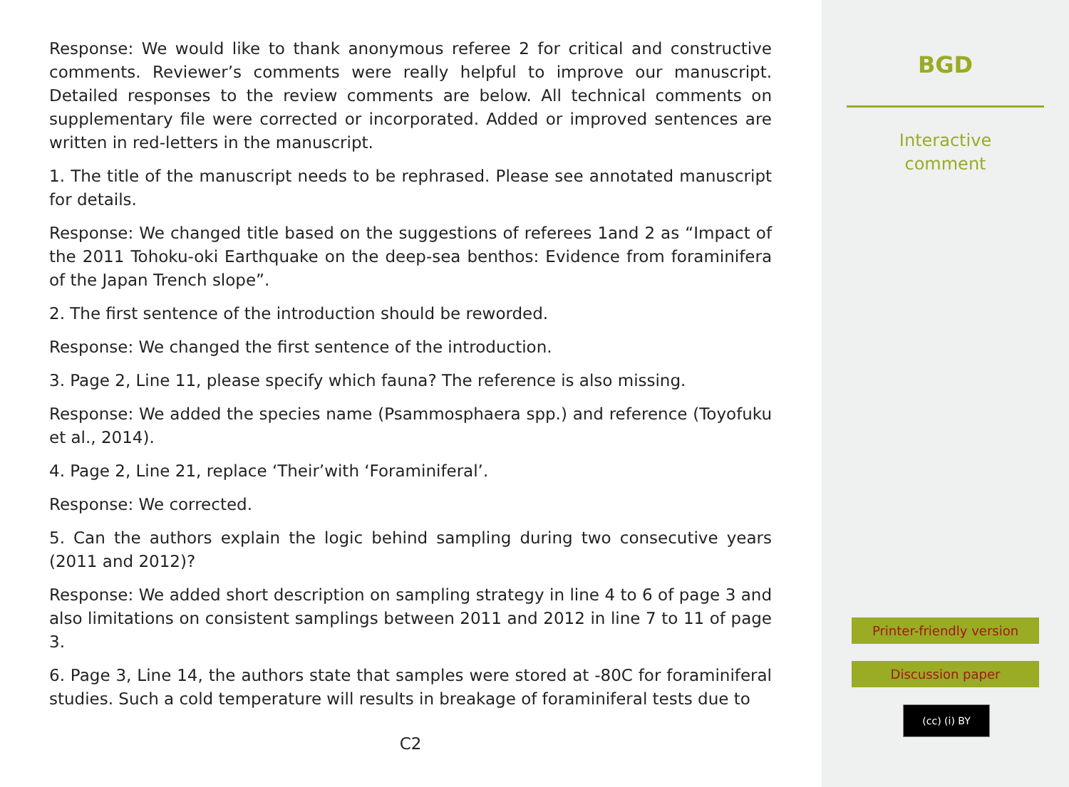Response: We would like to thank anonymous referee 2 for critical and constructive comments. Reviewer’s comments were really helpful to improve our manuscript. Detailed responses to the review comments are below. All technical comments on supplementary file were corrected or incorporated. Added or improved sentences are written in red-letters in the manuscript.
1. The title of the manuscript needs to be rephrased. Please see annotated manuscript for details.
Response: We changed title based on the suggestions of referees 1and 2 as “Impact of the 2011 Tohoku-oki Earthquake on the deep-sea benthos: Evidence from foraminifera of the Japan Trench slope”.
2. The first sentence of the introduction should be reworded.
Response: We changed the first sentence of the introduction.
3. Page 2, Line 11, please specify which fauna? The reference is also missing.
Response: We added the species name (Psammosphaera spp.) and reference (Toyofuku et al., 2014).
4. Page 2, Line 21, replace ‘Their’with ‘Foraminiferal’.
Response: We corrected.
5. Can the authors explain the logic behind sampling during two consecutive years (2011 and 2012)?
Response: We added short description on sampling strategy in line 4 to 6 of page 3 and also limitations on consistent samplings between 2011 and 2012 in line 7 to 11 of page 3.
6. Page 3, Line 14, the authors state that samples were stored at -80C for foraminiferal studies. Such a cold temperature will results in breakage of foraminiferal tests due to
C2
BGD
Interactive
comment
Printer-friendly version
Discussion paper
(cc) (i) BY